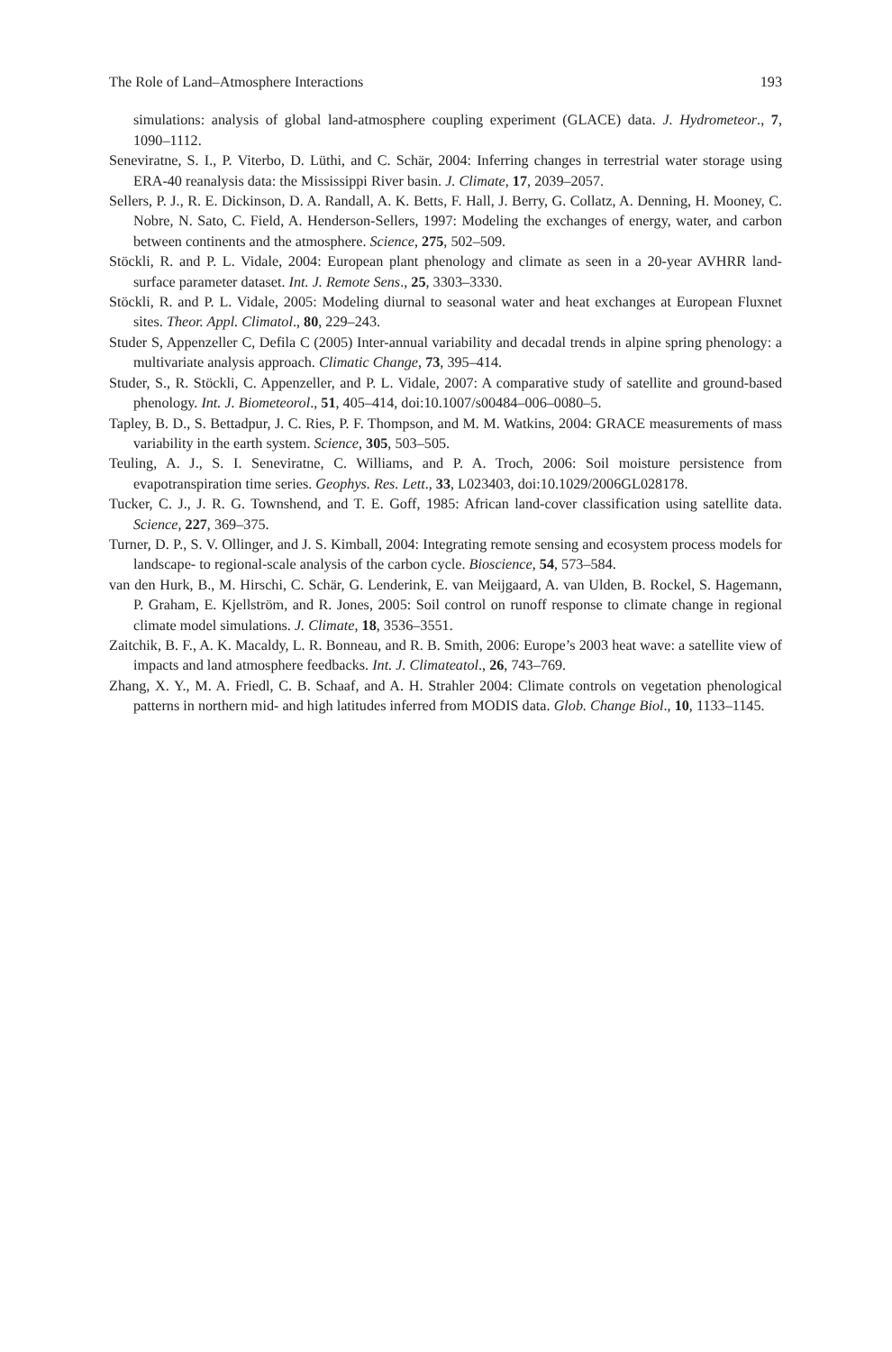The Role of Land–Atmosphere Interactions 193
simulations: analysis of global land-atmosphere coupling experiment (GLACE) data. J. Hydrometeor., 7, 1090–1112.
Seneviratne, S. I., P. Viterbo, D. Lüthi, and C. Schär, 2004: Inferring changes in terrestrial water storage using ERA-40 reanalysis data: the Mississippi River basin. J. Climate, 17, 2039–2057.
Sellers, P. J., R. E. Dickinson, D. A. Randall, A. K. Betts, F. Hall, J. Berry, G. Collatz, A. Denning, H. Mooney, C. Nobre, N. Sato, C. Field, A. Henderson-Sellers, 1997: Modeling the exchanges of energy, water, and carbon between continents and the atmosphere. Science, 275, 502–509.
Stöckli, R. and P. L. Vidale, 2004: European plant phenology and climate as seen in a 20-year AVHRR land-surface parameter dataset. Int. J. Remote Sens., 25, 3303–3330.
Stöckli, R. and P. L. Vidale, 2005: Modeling diurnal to seasonal water and heat exchanges at European Fluxnet sites. Theor. Appl. Climatol., 80, 229–243.
Studer S, Appenzeller C, Defila C (2005) Inter-annual variability and decadal trends in alpine spring phenology: a multivariate analysis approach. Climatic Change, 73, 395–414.
Studer, S., R. Stöckli, C. Appenzeller, and P. L. Vidale, 2007: A comparative study of satellite and ground-based phenology. Int. J. Biometeorol., 51, 405–414, doi:10.1007/s00484–006–0080–5.
Tapley, B. D., S. Bettadpur, J. C. Ries, P. F. Thompson, and M. M. Watkins, 2004: GRACE measurements of mass variability in the earth system. Science, 305, 503–505.
Teuling, A. J., S. I. Seneviratne, C. Williams, and P. A. Troch, 2006: Soil moisture persistence from evapotranspiration time series. Geophys. Res. Lett., 33, L023403, doi:10.1029/2006GL028178.
Tucker, C. J., J. R. G. Townshend, and T. E. Goff, 1985: African land-cover classification using satellite data. Science, 227, 369–375.
Turner, D. P., S. V. Ollinger, and J. S. Kimball, 2004: Integrating remote sensing and ecosystem process models for landscape- to regional-scale analysis of the carbon cycle. Bioscience, 54, 573–584.
van den Hurk, B., M. Hirschi, C. Schär, G. Lenderink, E. van Meijgaard, A. van Ulden, B. Rockel, S. Hagemann, P. Graham, E. Kjellström, and R. Jones, 2005: Soil control on runoff response to climate change in regional climate model simulations. J. Climate, 18, 3536–3551.
Zaitchik, B. F., A. K. Macaldy, L. R. Bonneau, and R. B. Smith, 2006: Europe’s 2003 heat wave: a satellite view of impacts and land atmosphere feedbacks. Int. J. Climateatol., 26, 743–769.
Zhang, X. Y., M. A. Friedl, C. B. Schaaf, and A. H. Strahler 2004: Climate controls on vegetation phenological patterns in northern mid- and high latitudes inferred from MODIS data. Glob. Change Biol., 10, 1133–1145.